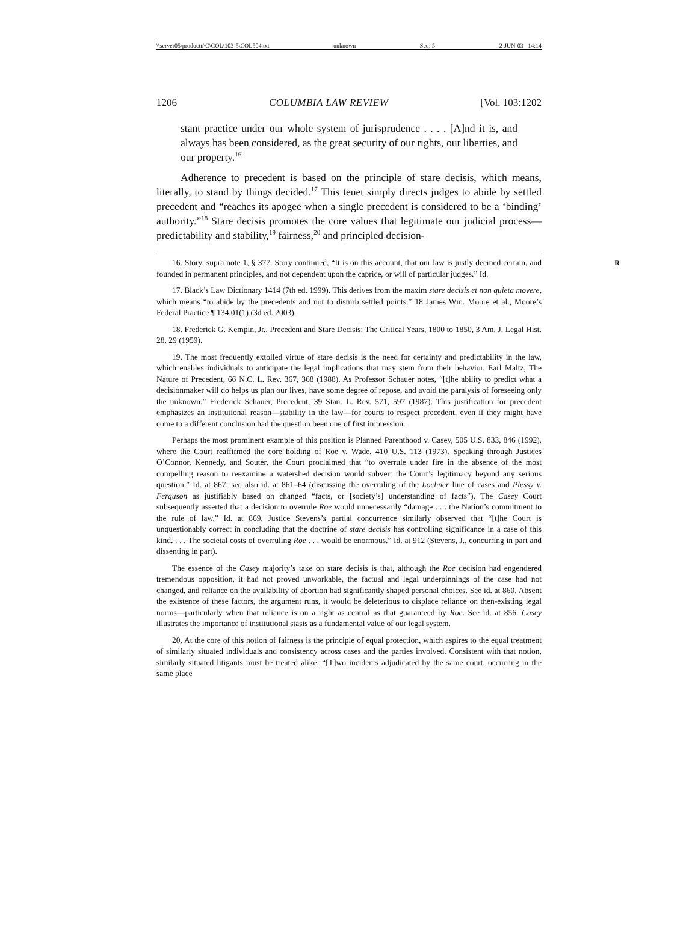\\server05\productn\C\COL\103-5\COL504.txt unknown Seq: 5 2-JUN-03 14:14
1206 COLUMBIA LAW REVIEW [Vol. 103:1202
stant practice under our whole system of jurisprudence . . . . [A]nd it is, and always has been considered, as the great security of our rights, our liberties, and our property.<sup>16</sup>
Adherence to precedent is based on the principle of stare decisis, which means, literally, to stand by things decided.<sup>17</sup> This tenet simply directs judges to abide by settled precedent and “reaches its apogee when a single precedent is considered to be a ‘binding’ authority.”<sup>18</sup> Stare decisis promotes the core values that legitimate our judicial process—predictability and stability,<sup>19</sup> fairness,<sup>20</sup> and principled decision-
R 16. Story, supra note 1, § 377. Story continued, “It is on this account, that our law is justly deemed certain, and founded in permanent principles, and not dependent upon the caprice, or will of particular judges.” Id.
17. Black’s Law Dictionary 1414 (7th ed. 1999). This derives from the maxim stare decisis et non quieta movere, which means “to abide by the precedents and not to disturb settled points.” 18 James Wm. Moore et al., Moore’s Federal Practice ¶ 134.01(1) (3d ed. 2003).
18. Frederick G. Kempin, Jr., Precedent and Stare Decisis: The Critical Years, 1800 to 1850, 3 Am. J. Legal Hist. 28, 29 (1959).
19. The most frequently extolled virtue of stare decisis is the need for certainty and predictability in the law, which enables individuals to anticipate the legal implications that may stem from their behavior. Earl Maltz, The Nature of Precedent, 66 N.C. L. Rev. 367, 368 (1988). As Professor Schauer notes, “[t]he ability to predict what a decisionmaker will do helps us plan our lives, have some degree of repose, and avoid the paralysis of foreseeing only the unknown.” Frederick Schauer, Precedent, 39 Stan. L. Rev. 571, 597 (1987). This justification for precedent emphasizes an institutional reason—stability in the law—for courts to respect precedent, even if they might have come to a different conclusion had the question been one of first impression.
Perhaps the most prominent example of this position is Planned Parenthood v. Casey, 505 U.S. 833, 846 (1992), where the Court reaffirmed the core holding of Roe v. Wade, 410 U.S. 113 (1973). Speaking through Justices O’Connor, Kennedy, and Souter, the Court proclaimed that “to overrule under fire in the absence of the most compelling reason to reexamine a watershed decision would subvert the Court’s legitimacy beyond any serious question.” Id. at 867; see also id. at 861–64 (discussing the overruling of the Lochner line of cases and Plessy v. Ferguson as justifiably based on changed “facts, or [society’s] understanding of facts”). The Casey Court subsequently asserted that a decision to overrule Roe would unnecessarily “damage . . . the Nation’s commitment to the rule of law.” Id. at 869. Justice Stevens’s partial concurrence similarly observed that “[t]he Court is unquestionably correct in concluding that the doctrine of stare decisis has controlling significance in a case of this kind. . . . The societal costs of overruling Roe . . . would be enormous.” Id. at 912 (Stevens, J., concurring in part and dissenting in part).
The essence of the Casey majority’s take on stare decisis is that, although the Roe decision had engendered tremendous opposition, it had not proved unworkable, the factual and legal underpinnings of the case had not changed, and reliance on the availability of abortion had significantly shaped personal choices. See id. at 860. Absent the existence of these factors, the argument runs, it would be deleterious to displace reliance on then-existing legal norms—particularly when that reliance is on a right as central as that guaranteed by Roe. See id. at 856. Casey illustrates the importance of institutional stasis as a fundamental value of our legal system.
20. At the core of this notion of fairness is the principle of equal protection, which aspires to the equal treatment of similarly situated individuals and consistency across cases and the parties involved. Consistent with that notion, similarly situated litigants must be treated alike: “[T]wo incidents adjudicated by the same court, occurring in the same place